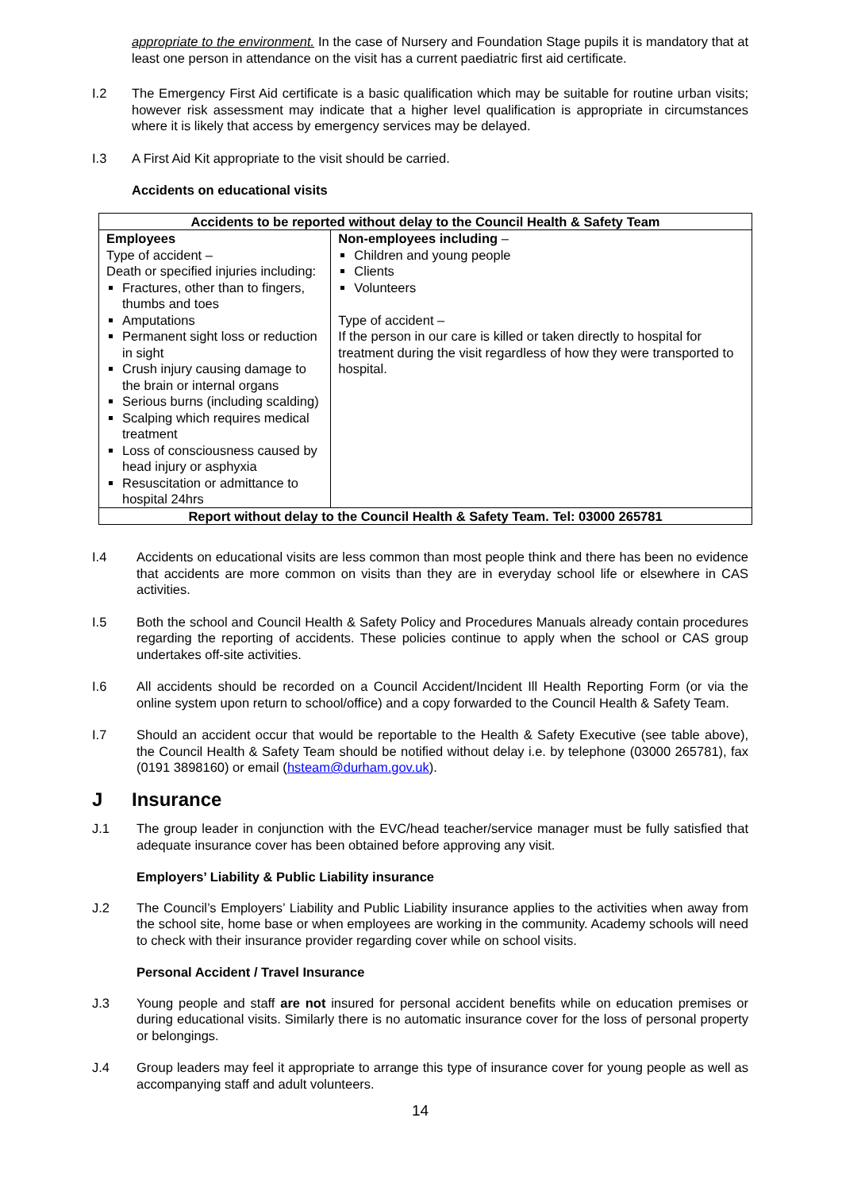appropriate to the environment. In the case of Nursery and Foundation Stage pupils it is mandatory that at least one person in attendance on the visit has a current paediatric first aid certificate.
I.2 The Emergency First Aid certificate is a basic qualification which may be suitable for routine urban visits; however risk assessment may indicate that a higher level qualification is appropriate in circumstances where it is likely that access by emergency services may be delayed.
I.3 A First Aid Kit appropriate to the visit should be carried.
Accidents on educational visits
| Accidents to be reported without delay to the Council Health & Safety Team | |
| --- | --- |
| Employees Type of accident – Death or specified injuries including: Fractures, other than to fingers, thumbs and toes Amputations Permanent sight loss or reduction in sight Crush injury causing damage to the brain or internal organs Serious burns (including scalding) Scalping which requires medical treatment Loss of consciousness caused by head injury or asphyxia Resuscitation or admittance to hospital 24hrs | Non-employees including – Children and young people Clients Volunteers Type of accident – If the person in our care is killed or taken directly to hospital for treatment during the visit regardless of how they were transported to hospital. |
| Report without delay to the Council Health & Safety Team. Tel: 03000 265781 | |
I.4 Accidents on educational visits are less common than most people think and there has been no evidence that accidents are more common on visits than they are in everyday school life or elsewhere in CAS activities.
I.5 Both the school and Council Health & Safety Policy and Procedures Manuals already contain procedures regarding the reporting of accidents. These policies continue to apply when the school or CAS group undertakes off-site activities.
I.6 All accidents should be recorded on a Council Accident/Incident Ill Health Reporting Form (or via the online system upon return to school/office) and a copy forwarded to the Council Health & Safety Team.
I.7 Should an accident occur that would be reportable to the Health & Safety Executive (see table above), the Council Health & Safety Team should be notified without delay i.e. by telephone (03000 265781), fax (0191 3898160) or email (hsteam@durham.gov.uk).
J Insurance
J.1 The group leader in conjunction with the EVC/head teacher/service manager must be fully satisfied that adequate insurance cover has been obtained before approving any visit.
Employers’ Liability & Public Liability insurance
J.2 The Council’s Employers’ Liability and Public Liability insurance applies to the activities when away from the school site, home base or when employees are working in the community. Academy schools will need to check with their insurance provider regarding cover while on school visits.
Personal Accident / Travel Insurance
J.3 Young people and staff are not insured for personal accident benefits while on education premises or during educational visits. Similarly there is no automatic insurance cover for the loss of personal property or belongings.
J.4 Group leaders may feel it appropriate to arrange this type of insurance cover for young people as well as accompanying staff and adult volunteers.
14